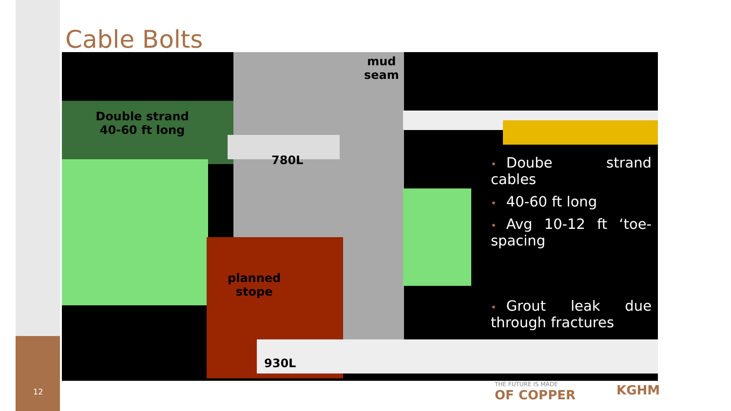Cable Bolts
Double strand
40-60 ft long
mud
seam
780L
planned
stope
930L
• Doube strand cables
• 40-60 ft long
• Avg 10-12 ft ‘toe-spacing
• Grout leak due through fractures
12
THE FUTURE IS MADE
OF COPPER
KGHM